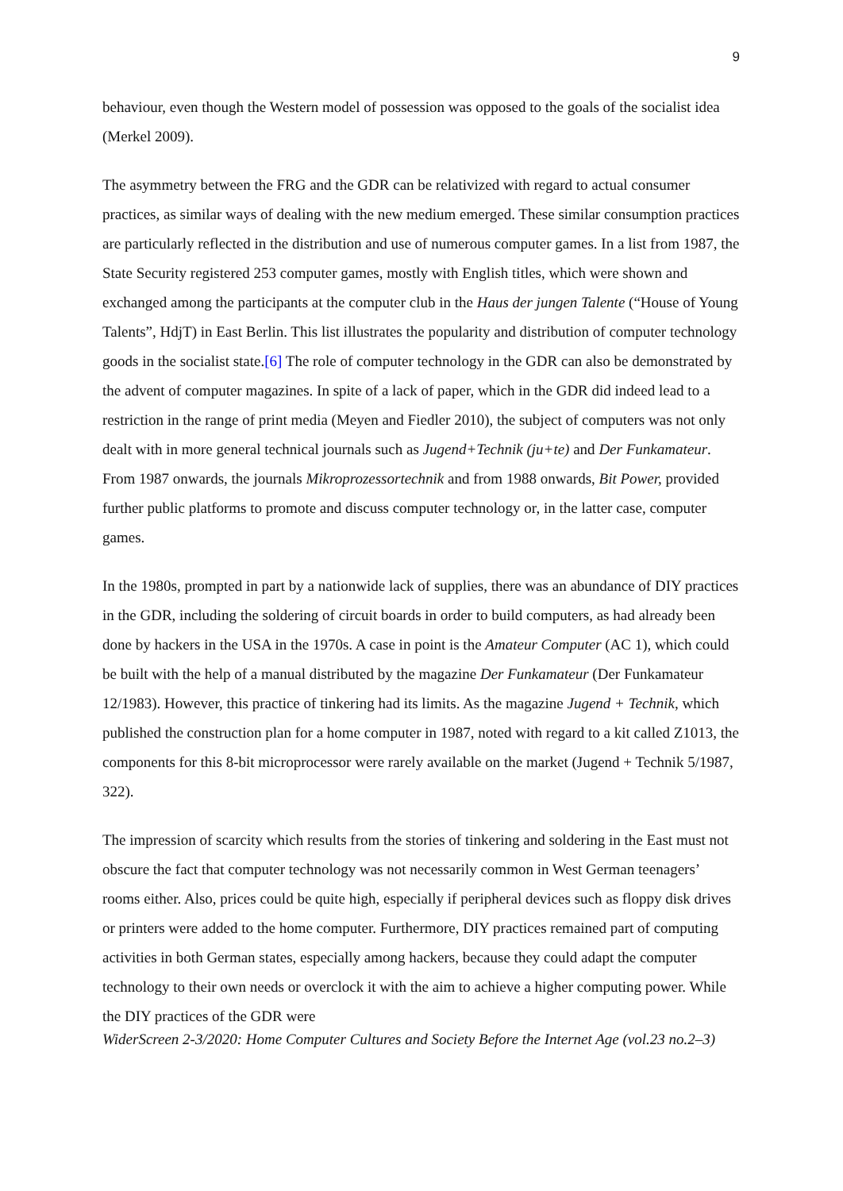9
behaviour, even though the Western model of possession was opposed to the goals of the socialist idea (Merkel 2009).
The asymmetry between the FRG and the GDR can be relativized with regard to actual consumer practices, as similar ways of dealing with the new medium emerged. These similar consumption practices are particularly reflected in the distribution and use of numerous computer games. In a list from 1987, the State Security registered 253 computer games, mostly with English titles, which were shown and exchanged among the participants at the computer club in the Haus der jungen Talente (“House of Young Talents”, HdjT) in East Berlin. This list illustrates the popularity and distribution of computer technology goods in the socialist state.[6] The role of computer technology in the GDR can also be demonstrated by the advent of computer magazines. In spite of a lack of paper, which in the GDR did indeed lead to a restriction in the range of print media (Meyen and Fiedler 2010), the subject of computers was not only dealt with in more general technical journals such as Jugend+Technik (ju+te) and Der Funkamateur. From 1987 onwards, the journals Mikroprozessortechnik and from 1988 onwards, Bit Power, provided further public platforms to promote and discuss computer technology or, in the latter case, computer games.
In the 1980s, prompted in part by a nationwide lack of supplies, there was an abundance of DIY practices in the GDR, including the soldering of circuit boards in order to build computers, as had already been done by hackers in the USA in the 1970s. A case in point is the Amateur Computer (AC 1), which could be built with the help of a manual distributed by the magazine Der Funkamateur (Der Funkamateur 12/1983). However, this practice of tinkering had its limits. As the magazine Jugend + Technik, which published the construction plan for a home computer in 1987, noted with regard to a kit called Z1013, the components for this 8-bit microprocessor were rarely available on the market (Jugend + Technik 5/1987, 322).
The impression of scarcity which results from the stories of tinkering and soldering in the East must not obscure the fact that computer technology was not necessarily common in West German teenagers’ rooms either. Also, prices could be quite high, especially if peripheral devices such as floppy disk drives or printers were added to the home computer. Furthermore, DIY practices remained part of computing activities in both German states, especially among hackers, because they could adapt the computer technology to their own needs or overclock it with the aim to achieve a higher computing power. While the DIY practices of the GDR were
WiderScreen 2-3/2020: Home Computer Cultures and Society Before the Internet Age (vol.23 no.2–3)